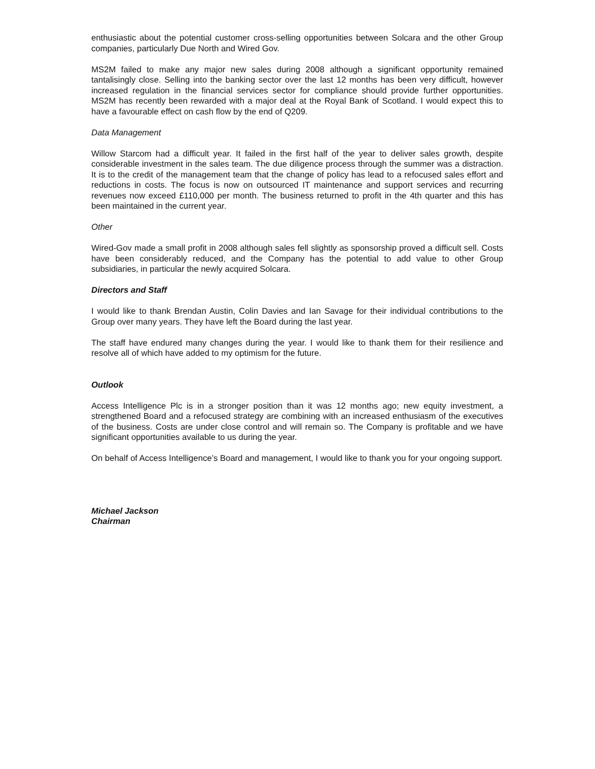enthusiastic about the potential customer cross-selling opportunities between Solcara and the other Group companies, particularly Due North and Wired Gov.
MS2M failed to make any major new sales during 2008 although a significant opportunity remained tantalisingly close. Selling into the banking sector over the last 12 months has been very difficult, however increased regulation in the financial services sector for compliance should provide further opportunities. MS2M has recently been rewarded with a major deal at the Royal Bank of Scotland. I would expect this to have a favourable effect on cash flow by the end of Q209.
Data Management
Willow Starcom had a difficult year. It failed in the first half of the year to deliver sales growth, despite considerable investment in the sales team. The due diligence process through the summer was a distraction. It is to the credit of the management team that the change of policy has lead to a refocused sales effort and reductions in costs. The focus is now on outsourced IT maintenance and support services and recurring revenues now exceed £110,000 per month. The business returned to profit in the 4th quarter and this has been maintained in the current year.
Other
Wired-Gov made a small profit in 2008 although sales fell slightly as sponsorship proved a difficult sell. Costs have been considerably reduced, and the Company has the potential to add value to other Group subsidiaries, in particular the newly acquired Solcara.
Directors and Staff
I would like to thank Brendan Austin, Colin Davies and Ian Savage for their individual contributions to the Group over many years. They have left the Board during the last year.
The staff have endured many changes during the year. I would like to thank them for their resilience and resolve all of which have added to my optimism for the future.
Outlook
Access Intelligence Plc is in a stronger position than it was 12 months ago; new equity investment, a strengthened Board and a refocused strategy are combining with an increased enthusiasm of the executives of the business. Costs are under close control and will remain so. The Company is profitable and we have significant opportunities available to us during the year.
On behalf of Access Intelligence’s Board and management, I would like to thank you for your ongoing support.
Michael Jackson
Chairman